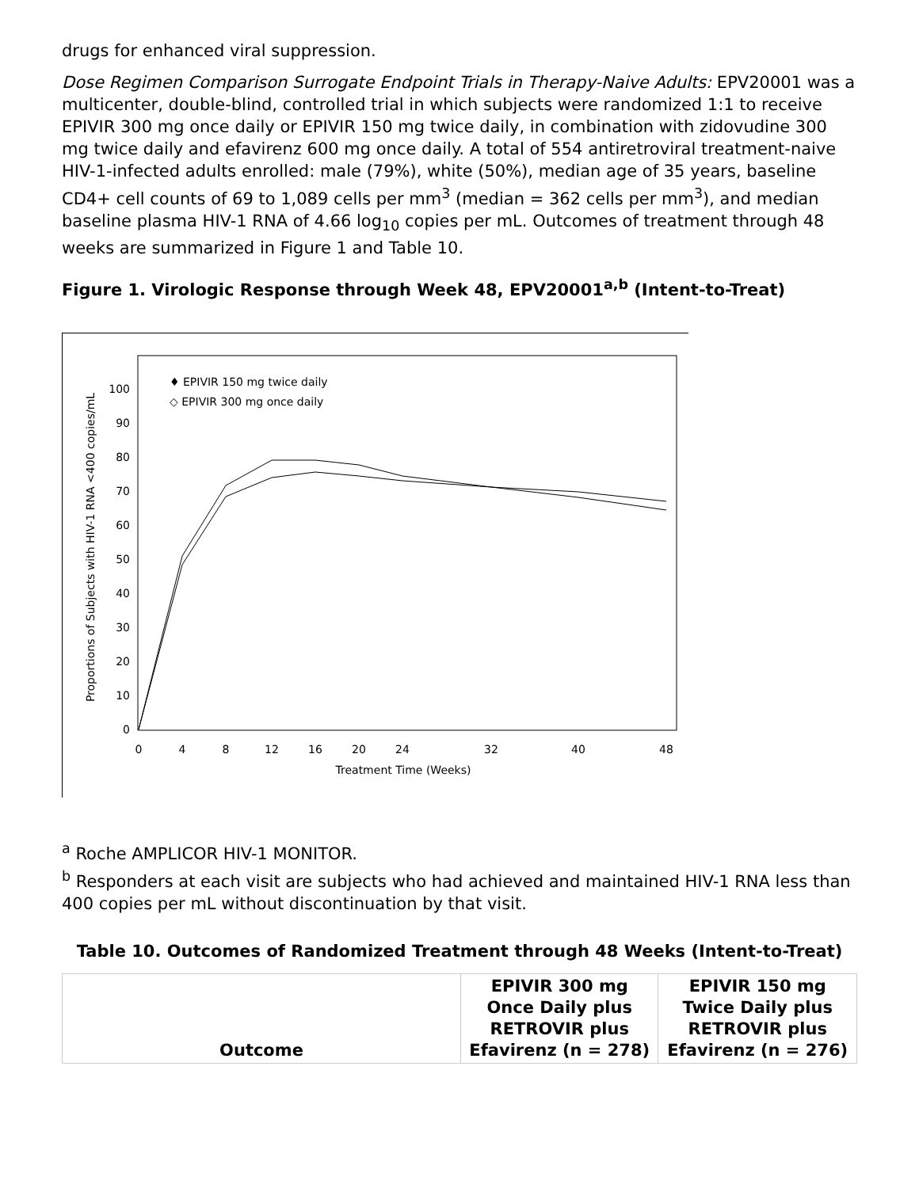drugs for enhanced viral suppression.
Dose Regimen Comparison Surrogate Endpoint Trials in Therapy-Naive Adults: EPV20001 was a multicenter, double-blind, controlled trial in which subjects were randomized 1:1 to receive EPIVIR 300 mg once daily or EPIVIR 150 mg twice daily, in combination with zidovudine 300 mg twice daily and efavirenz 600 mg once daily. A total of 554 antiretroviral treatment-naive HIV-1-infected adults enrolled: male (79%), white (50%), median age of 35 years, baseline CD4+ cell counts of 69 to 1,089 cells per mm<sup>3</sup> (median = 362 cells per mm<sup>3</sup>), and median baseline plasma HIV-1 RNA of 4.66 log<sub>10</sub> copies per mL. Outcomes of treatment through 48 weeks are summarized in Figure 1 and Table 10.
Figure 1. Virologic Response through Week 48, EPV20001<sup>a,b</sup> (Intent-to-Treat)
Proportions of Subjects with HIV-1 RNA <400 copies/mL
0
10
20
30
40
50
60
70
80
90
100
0
4
8
12
16
20
24
32
40
48
Treatment Time (Weeks)
♦ EPIVIR 150 mg twice daily
◇ EPIVIR 300 mg once daily
<sup>a</sup> Roche AMPLICOR HIV-1 MONITOR.
<sup>b</sup> Responders at each visit are subjects who had achieved and maintained HIV-1 RNA less than 400 copies per mL without discontinuation by that visit.
Table 10. Outcomes of Randomized Treatment through 48 Weeks (Intent-to-Treat)
| Outcome | EPIVIR 300 mg Once Daily plus RETROVIR plus Efavirenz (n = 278) | EPIVIR 150 mg Twice Daily plus RETROVIR plus Efavirenz (n = 276) |
| --- | --- | --- |